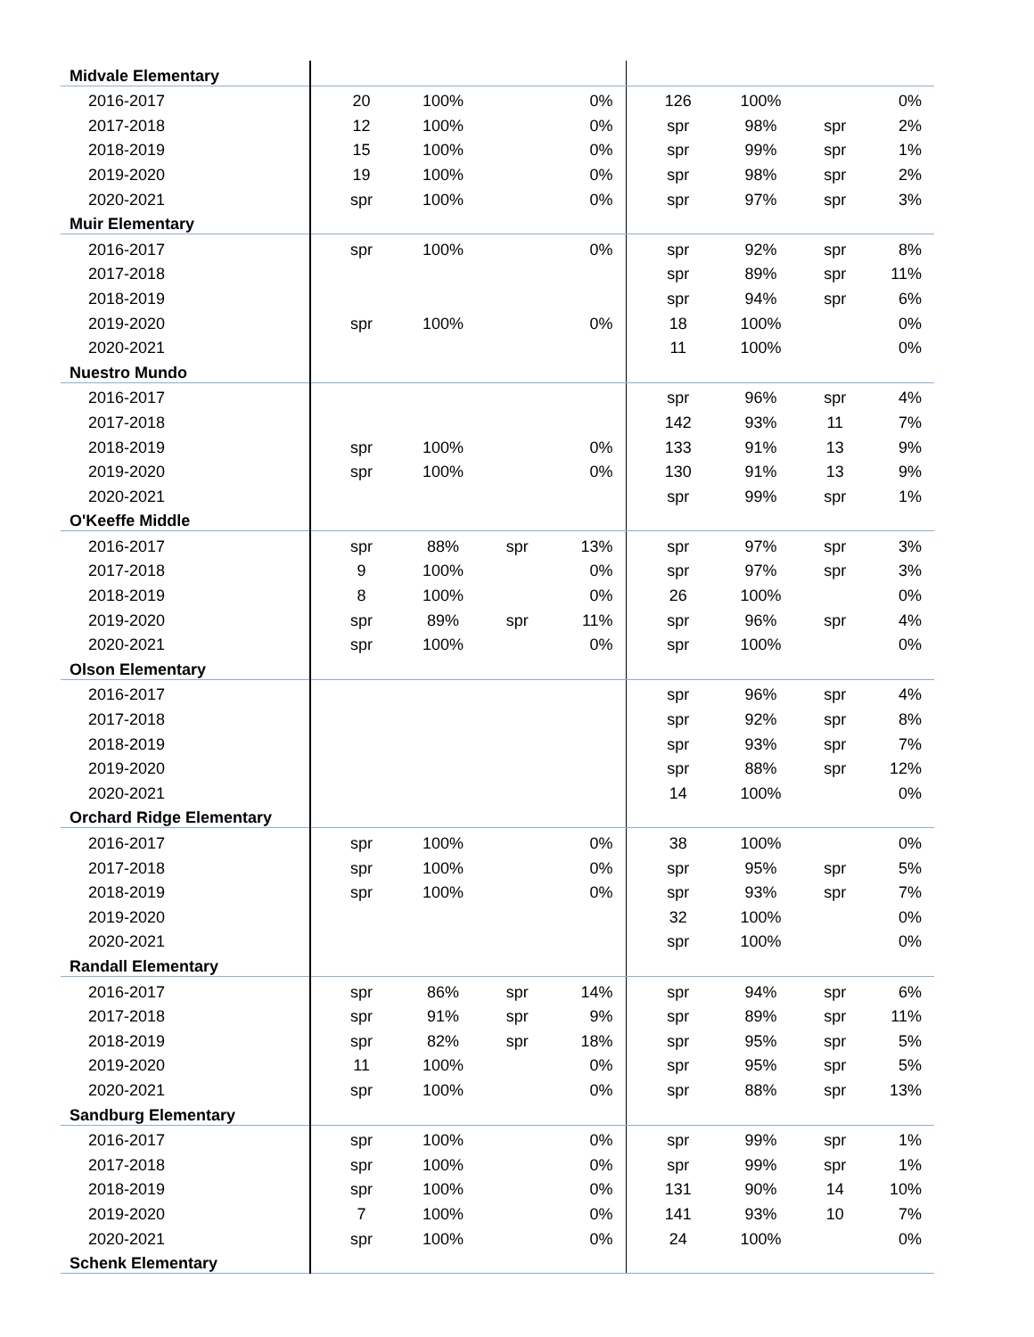| Midvale Elementary | | | | | | | | |
| 2016-2017 | 20 | 100% | | 0% | 126 | 100% | | 0% |
| 2017-2018 | 12 | 100% | | 0% | spr | 98% | spr | 2% |
| 2018-2019 | 15 | 100% | | 0% | spr | 99% | spr | 1% |
| 2019-2020 | 19 | 100% | | 0% | spr | 98% | spr | 2% |
| 2020-2021 | spr | 100% | | 0% | spr | 97% | spr | 3% |
| Muir Elementary | | | | | | | | |
| 2016-2017 | spr | 100% | | 0% | spr | 92% | spr | 8% |
| 2017-2018 | | | | | spr | 89% | spr | 11% |
| 2018-2019 | | | | | spr | 94% | spr | 6% |
| 2019-2020 | spr | 100% | | 0% | 18 | 100% | | 0% |
| 2020-2021 | | | | | 11 | 100% | | 0% |
| Nuestro Mundo | | | | | | | | |
| 2016-2017 | | | | | spr | 96% | spr | 4% |
| 2017-2018 | | | | | 142 | 93% | 11 | 7% |
| 2018-2019 | spr | 100% | | 0% | 133 | 91% | 13 | 9% |
| 2019-2020 | spr | 100% | | 0% | 130 | 91% | 13 | 9% |
| 2020-2021 | | | | | spr | 99% | spr | 1% |
| O'Keeffe Middle | | | | | | | | |
| 2016-2017 | spr | 88% | spr | 13% | spr | 97% | spr | 3% |
| 2017-2018 | 9 | 100% | | 0% | spr | 97% | spr | 3% |
| 2018-2019 | 8 | 100% | | 0% | 26 | 100% | | 0% |
| 2019-2020 | spr | 89% | spr | 11% | spr | 96% | spr | 4% |
| 2020-2021 | spr | 100% | | 0% | spr | 100% | | 0% |
| Olson Elementary | | | | | | | | |
| 2016-2017 | | | | | spr | 96% | spr | 4% |
| 2017-2018 | | | | | spr | 92% | spr | 8% |
| 2018-2019 | | | | | spr | 93% | spr | 7% |
| 2019-2020 | | | | | spr | 88% | spr | 12% |
| 2020-2021 | | | | | 14 | 100% | | 0% |
| Orchard Ridge Elementary | | | | | | | | |
| 2016-2017 | spr | 100% | | 0% | 38 | 100% | | 0% |
| 2017-2018 | spr | 100% | | 0% | spr | 95% | spr | 5% |
| 2018-2019 | spr | 100% | | 0% | spr | 93% | spr | 7% |
| 2019-2020 | | | | | 32 | 100% | | 0% |
| 2020-2021 | | | | | spr | 100% | | 0% |
| Randall Elementary | | | | | | | | |
| 2016-2017 | spr | 86% | spr | 14% | spr | 94% | spr | 6% |
| 2017-2018 | spr | 91% | spr | 9% | spr | 89% | spr | 11% |
| 2018-2019 | spr | 82% | spr | 18% | spr | 95% | spr | 5% |
| 2019-2020 | 11 | 100% | | 0% | spr | 95% | spr | 5% |
| 2020-2021 | spr | 100% | | 0% | spr | 88% | spr | 13% |
| Sandburg Elementary | | | | | | | | |
| 2016-2017 | spr | 100% | | 0% | spr | 99% | spr | 1% |
| 2017-2018 | spr | 100% | | 0% | spr | 99% | spr | 1% |
| 2018-2019 | spr | 100% | | 0% | 131 | 90% | 14 | 10% |
| 2019-2020 | 7 | 100% | | 0% | 141 | 93% | 10 | 7% |
| 2020-2021 | spr | 100% | | 0% | 24 | 100% | | 0% |
| Schenk Elementary | | | | | | | | |